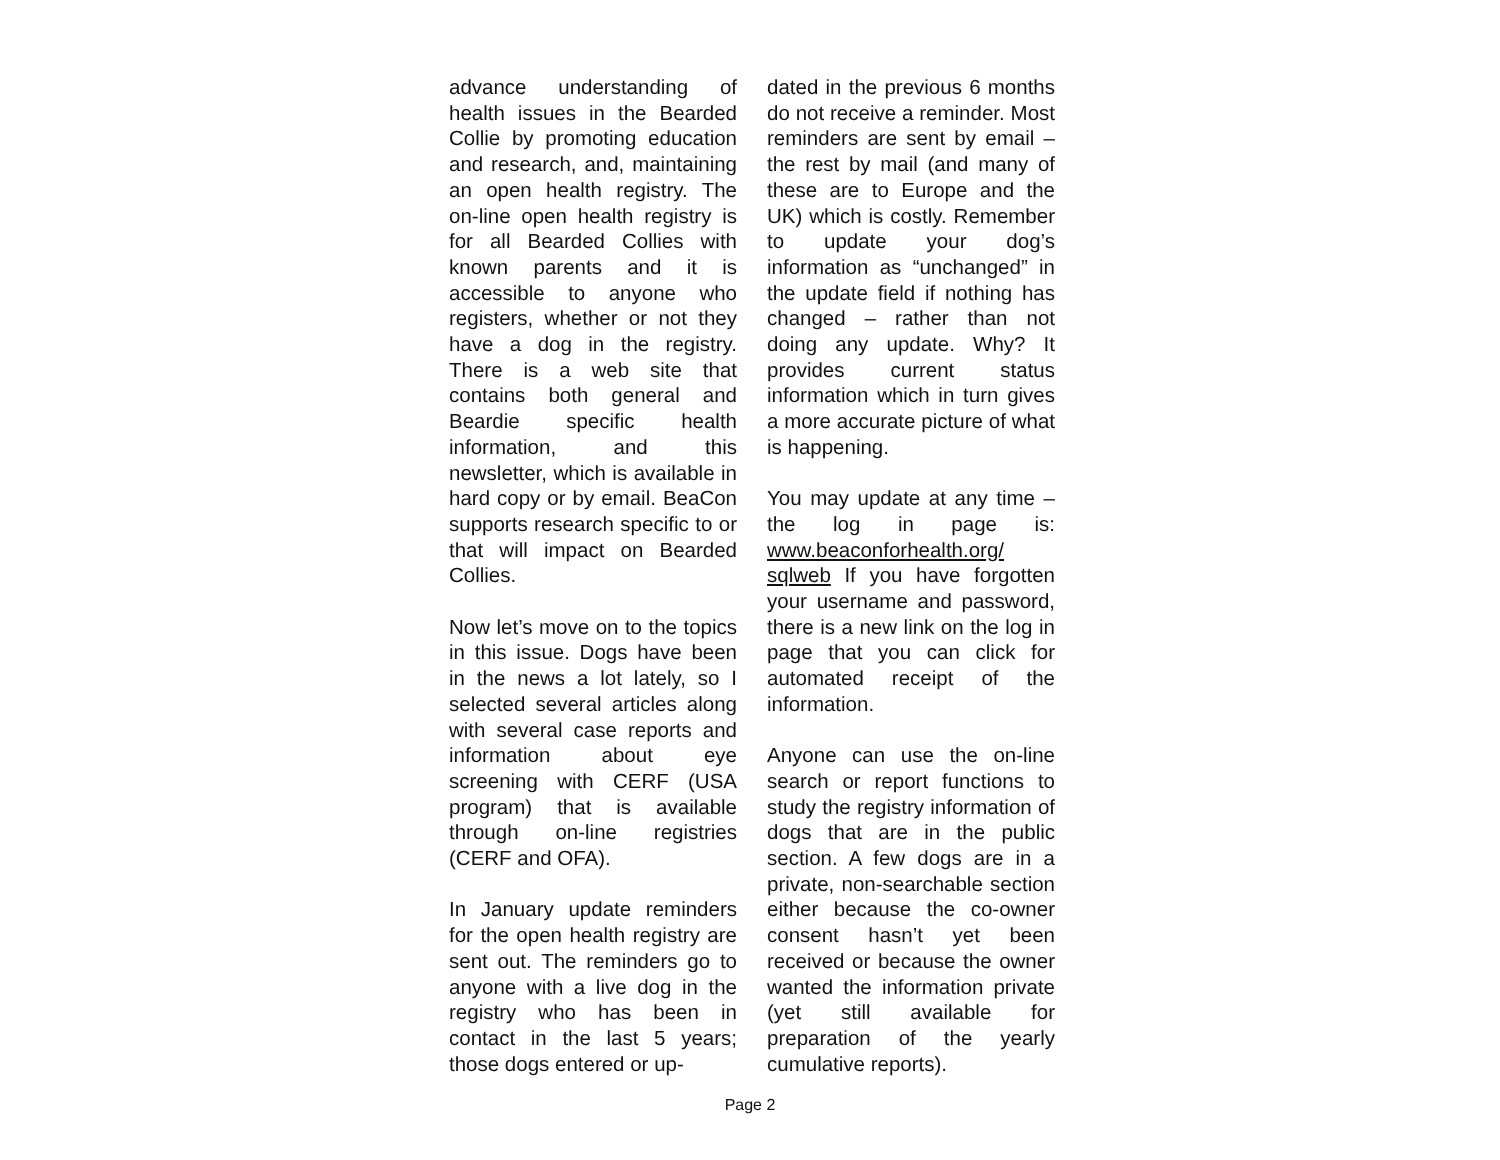advance understanding of health issues in the Bearded Collie by promoting education and research, and, maintaining an open health registry. The on-line open health registry is for all Bearded Collies with known parents and it is accessible to anyone who registers, whether or not they have a dog in the registry. There is a web site that contains both general and Beardie specific health information, and this newsletter, which is available in hard copy or by email. BeaCon supports research specific to or that will impact on Bearded Collies.
Now let’s move on to the topics in this issue. Dogs have been in the news a lot lately, so I selected several articles along with several case reports and information about eye screening with CERF (USA program) that is available through on-line registries (CERF and OFA).
In January update reminders for the open health registry are sent out. The reminders go to anyone with a live dog in the registry who has been in contact in the last 5 years; those dogs entered or up-
dated in the previous 6 months do not receive a reminder. Most reminders are sent by email – the rest by mail (and many of these are to Europe and the UK) which is costly. Remember to update your dog’s information as “unchanged” in the update field if nothing has changed – rather than not doing any update. Why? It provides current status information which in turn gives a more accurate picture of what is happening.
You may update at any time – the log in page is: www.beaconforhealth.org/ sqlweb If you have forgotten your username and password, there is a new link on the log in page that you can click for automated receipt of the information.
Anyone can use the on-line search or report functions to study the registry information of dogs that are in the public section. A few dogs are in a private, non-searchable section either because the co-owner consent hasn’t yet been received or because the owner wanted the information private (yet still available for preparation of the yearly cumulative reports).
Page 2